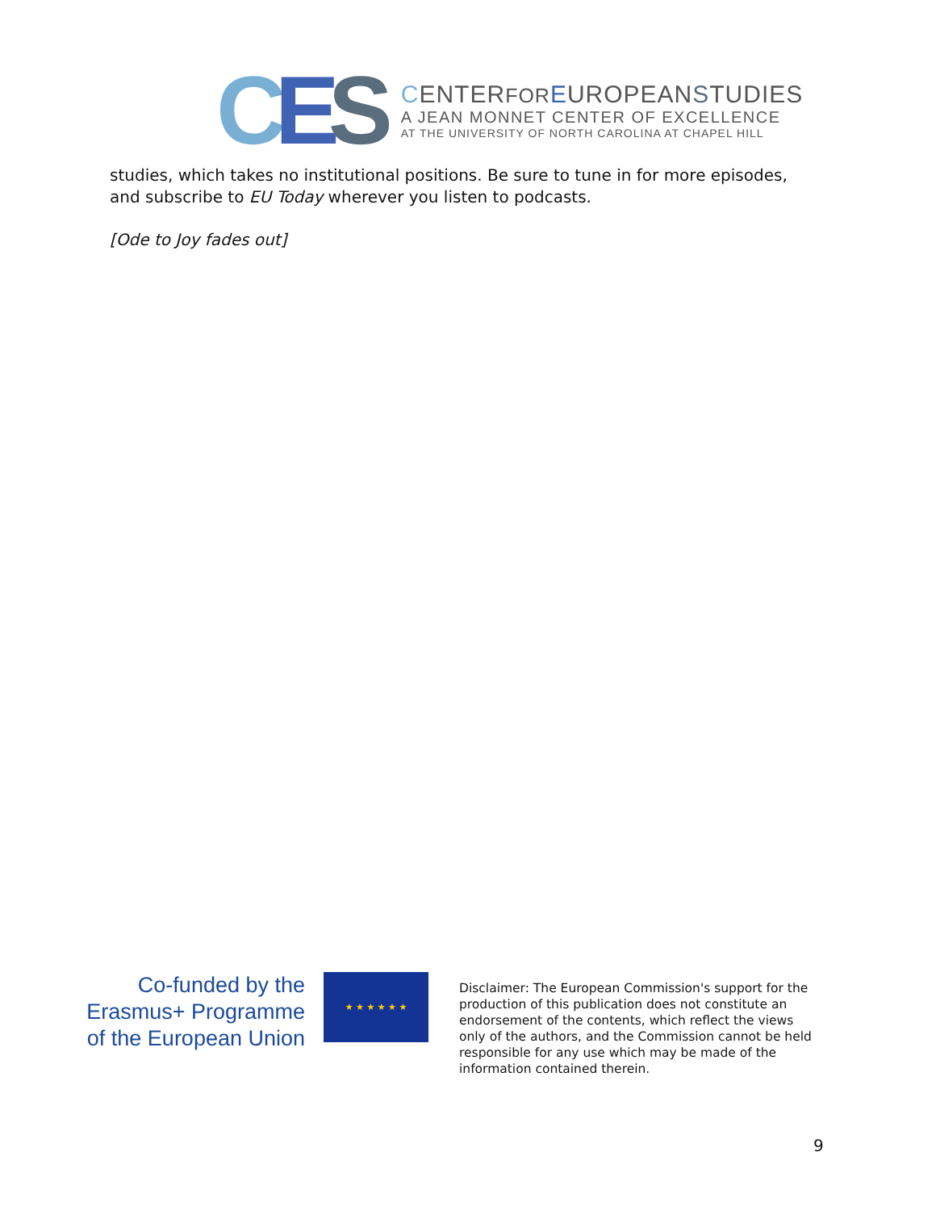CES
CENTERFOR EUROPEANSTUDIES
A JEAN MONNET CENTER OF EXCELLENCE
AT THE UNIVERSITY OF NORTH CAROLINA AT CHAPEL HILL
studies, which takes no institutional positions. Be sure to tune in for more episodes, and subscribe to EU Today wherever you listen to podcasts.
[Ode to Joy fades out]
Co-funded by the
Erasmus+ Programme
of the European Union
★ ★ ★ ★ ★ ★
Disclaimer: The European Commission's support for the production of this publication does not constitute an endorsement of the contents, which reflect the views only of the authors, and the Commission cannot be held responsible for any use which may be made of the information contained therein.
9